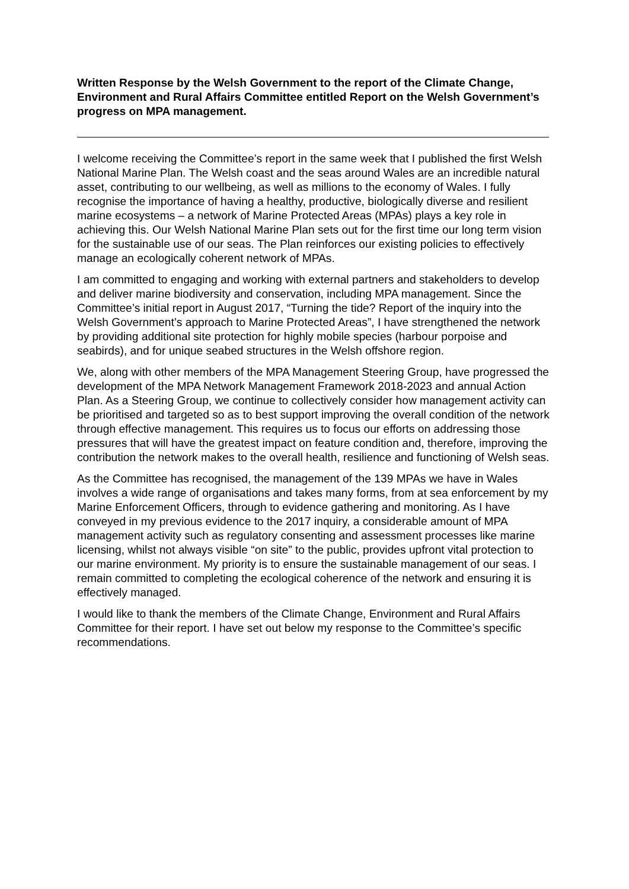Written Response by the Welsh Government to the report of the Climate Change, Environment and Rural Affairs Committee entitled Report on the Welsh Government’s progress on MPA management.
I welcome receiving the Committee’s report in the same week that I published the first Welsh National Marine Plan. The Welsh coast and the seas around Wales are an incredible natural asset, contributing to our wellbeing, as well as millions to the economy of Wales. I fully recognise the importance of having a healthy, productive, biologically diverse and resilient marine ecosystems – a network of Marine Protected Areas (MPAs) plays a key role in achieving this. Our Welsh National Marine Plan sets out for the first time our long term vision for the sustainable use of our seas. The Plan reinforces our existing policies to effectively manage an ecologically coherent network of MPAs.
I am committed to engaging and working with external partners and stakeholders to develop and deliver marine biodiversity and conservation, including MPA management. Since the Committee’s initial report in August 2017, “Turning the tide? Report of the inquiry into the Welsh Government’s approach to Marine Protected Areas”, I have strengthened the network by providing additional site protection for highly mobile species (harbour porpoise and seabirds), and for unique seabed structures in the Welsh offshore region.
We, along with other members of the MPA Management Steering Group, have progressed the development of the MPA Network Management Framework 2018-2023 and annual Action Plan. As a Steering Group, we continue to collectively consider how management activity can be prioritised and targeted so as to best support improving the overall condition of the network through effective management. This requires us to focus our efforts on addressing those pressures that will have the greatest impact on feature condition and, therefore, improving the contribution the network makes to the overall health, resilience and functioning of Welsh seas.
As the Committee has recognised, the management of the 139 MPAs we have in Wales involves a wide range of organisations and takes many forms, from at sea enforcement by my Marine Enforcement Officers, through to evidence gathering and monitoring. As I have conveyed in my previous evidence to the 2017 inquiry, a considerable amount of MPA management activity such as regulatory consenting and assessment processes like marine licensing, whilst not always visible “on site” to the public, provides upfront vital protection to our marine environment. My priority is to ensure the sustainable management of our seas. I remain committed to completing the ecological coherence of the network and ensuring it is effectively managed.
I would like to thank the members of the Climate Change, Environment and Rural Affairs Committee for their report. I have set out below my response to the Committee’s specific recommendations.